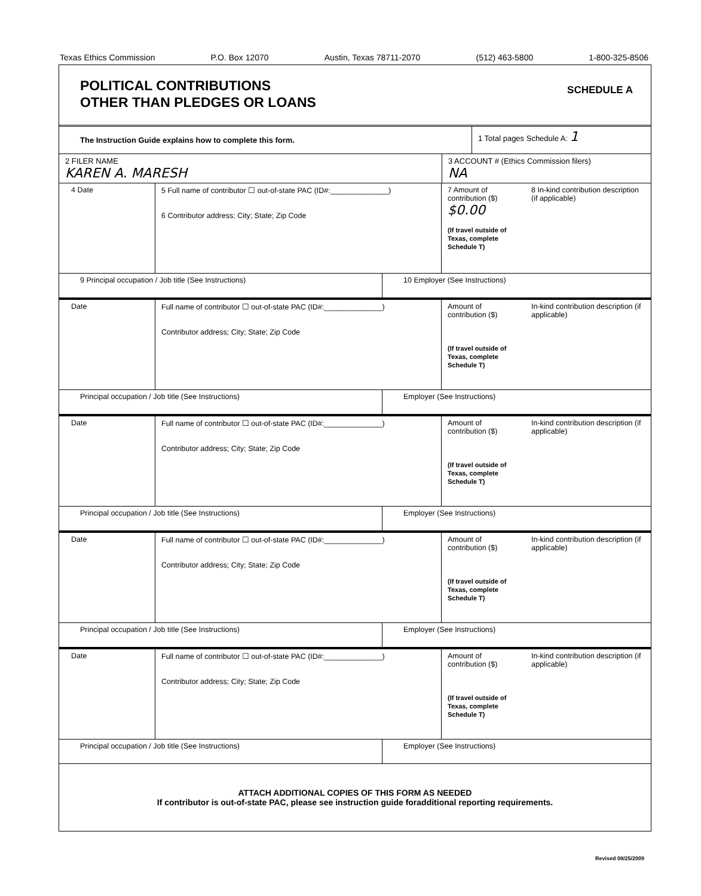Texas Ethics Commission P.O. Box 12070 Austin, Texas 78711-2070 (512) 463-5800 1-800-325-8506
POLITICAL CONTRIBUTIONS
OTHER THAN PLEDGES OR LOANS
SCHEDULE A
The Instruction Guide explains how to complete this form.
1 Total pages Schedule A: 1
2 FILER NAME
KAREN A. MARESH
3 ACCOUNT # (Ethics Commission filers)
NA
4 Date 5 Full name of contributor ☐ out-of-state PAC (ID#:______________)
6 Contributor address; City; State; Zip Code
7 Amount of contribution ($)
$0.00
(If travel outside of Texas, complete Schedule T)
8 In-kind contribution description (if applicable)
9 Principal occupation / Job title (See Instructions) 10 Employer (See Instructions)
Date Full name of contributor ☐ out-of-state PAC (ID#:______________)
Contributor address; City; State; Zip Code
Amount of contribution ($)
(If travel outside of Texas, complete Schedule T)
In-kind contribution description (if applicable)
Principal occupation / Job title (See Instructions) Employer (See Instructions)
Date Full name of contributor ☐ out-of-state PAC (ID#:______________)
Contributor address; City; State; Zip Code
Amount of contribution ($)
(If travel outside of Texas, complete Schedule T)
In-kind contribution description (if applicable)
Principal occupation / Job title (See Instructions) Employer (See Instructions)
Date Full name of contributor ☐ out-of-state PAC (ID#:______________)
Contributor address; City; State; Zip Code
Amount of contribution ($)
(If travel outside of Texas, complete Schedule T)
In-kind contribution description (if applicable)
Principal occupation / Job title (See Instructions) Employer (See Instructions)
Date Full name of contributor ☐ out-of-state PAC (ID#:______________)
Contributor address; City; State; Zip Code
Amount of contribution ($)
(If travel outside of Texas, complete Schedule T)
In-kind contribution description (if applicable)
Principal occupation / Job title (See Instructions) Employer (See Instructions)
ATTACH ADDITIONAL COPIES OF THIS FORM AS NEEDED
If contributor is out-of-state PAC, please see instruction guide foradditional reporting requirements.
Revised 08/25/2009